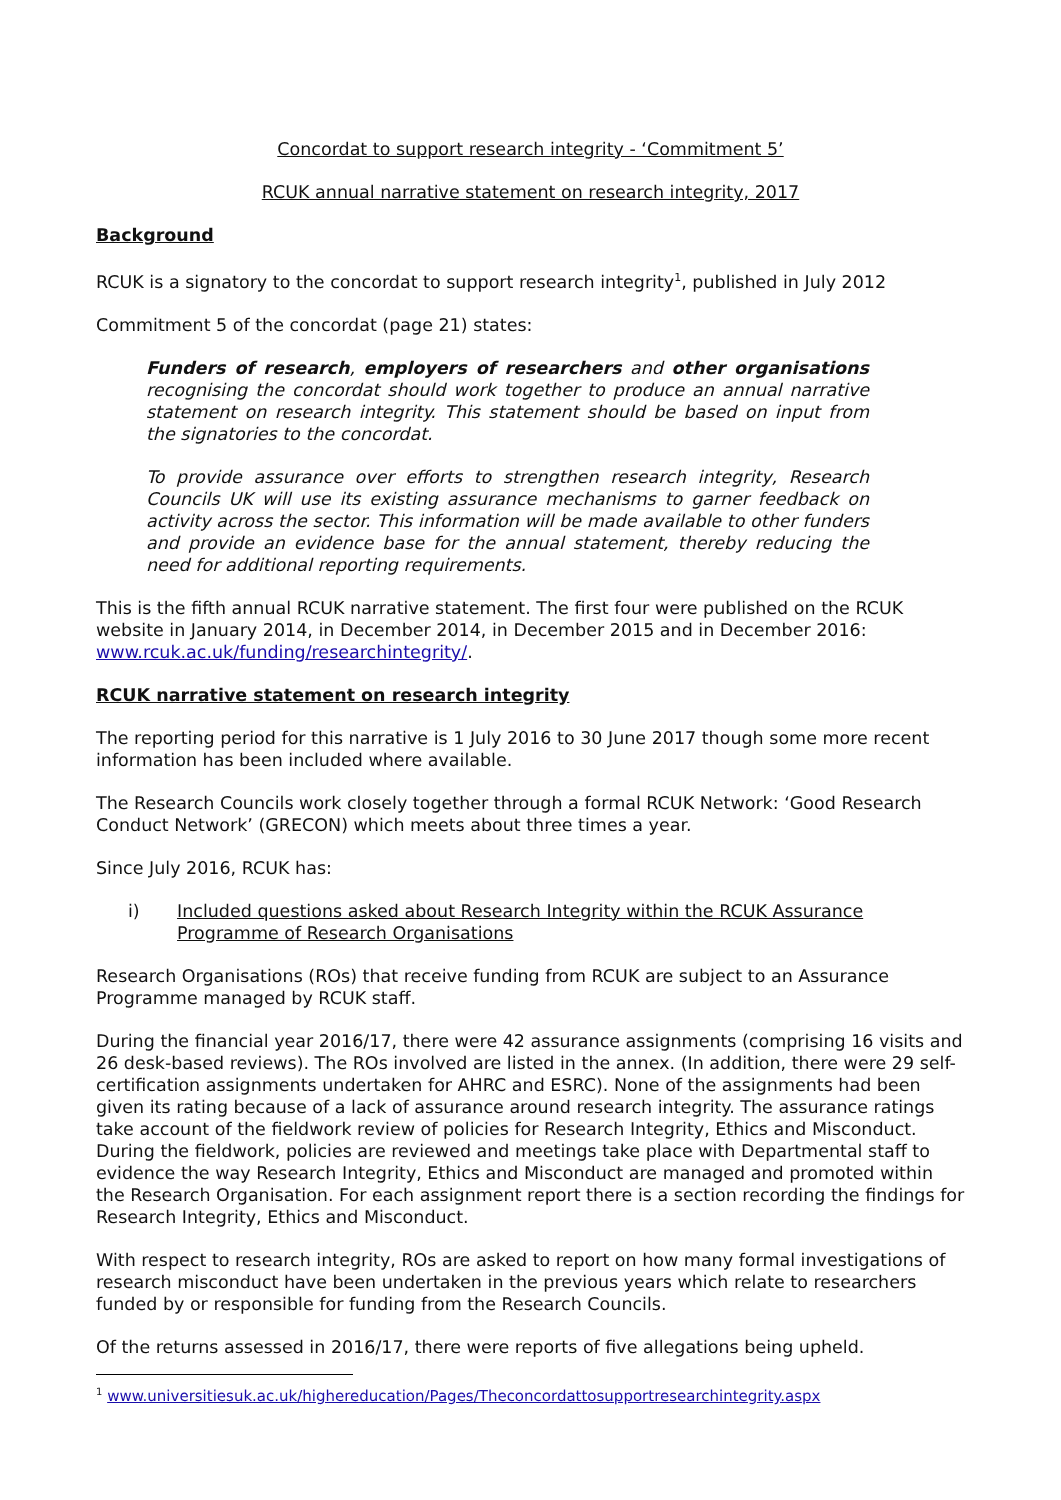Concordat to support research integrity - ‘Commitment 5’
RCUK annual narrative statement on research integrity, 2017
Background
RCUK is a signatory to the concordat to support research integrity<sup>1</sup>, published in July 2012
Commitment 5 of the concordat (page 21) states:
Funders of research, employers of researchers and other organisations recognising the concordat should work together to produce an annual narrative statement on research integrity. This statement should be based on input from the signatories to the concordat.
To provide assurance over efforts to strengthen research integrity, Research Councils UK will use its existing assurance mechanisms to garner feedback on activity across the sector. This information will be made available to other funders and provide an evidence base for the annual statement, thereby reducing the need for additional reporting requirements.
This is the fifth annual RCUK narrative statement. The first four were published on the RCUK website in January 2014, in December 2014, in December 2015 and in December 2016: www.rcuk.ac.uk/funding/researchintegrity/.
RCUK narrative statement on research integrity
The reporting period for this narrative is 1 July 2016 to 30 June 2017 though some more recent information has been included where available.
The Research Councils work closely together through a formal RCUK Network: ‘Good Research Conduct Network’ (GRECON) which meets about three times a year.
Since July 2016, RCUK has:
i) Included questions asked about Research Integrity within the RCUK Assurance Programme of Research Organisations
Research Organisations (ROs) that receive funding from RCUK are subject to an Assurance Programme managed by RCUK staff.
During the financial year 2016/17, there were 42 assurance assignments (comprising 16 visits and 26 desk-based reviews). The ROs involved are listed in the annex. (In addition, there were 29 self-certification assignments undertaken for AHRC and ESRC). None of the assignments had been given its rating because of a lack of assurance around research integrity. The assurance ratings take account of the fieldwork review of policies for Research Integrity, Ethics and Misconduct. During the fieldwork, policies are reviewed and meetings take place with Departmental staff to evidence the way Research Integrity, Ethics and Misconduct are managed and promoted within the Research Organisation. For each assignment report there is a section recording the findings for Research Integrity, Ethics and Misconduct.
With respect to research integrity, ROs are asked to report on how many formal investigations of research misconduct have been undertaken in the previous years which relate to researchers funded by or responsible for funding from the Research Councils.
Of the returns assessed in 2016/17, there were reports of five allegations being upheld.
<sup>1</sup> www.universitiesuk.ac.uk/highereducation/Pages/Theconcordattosupportresearchintegrity.aspx